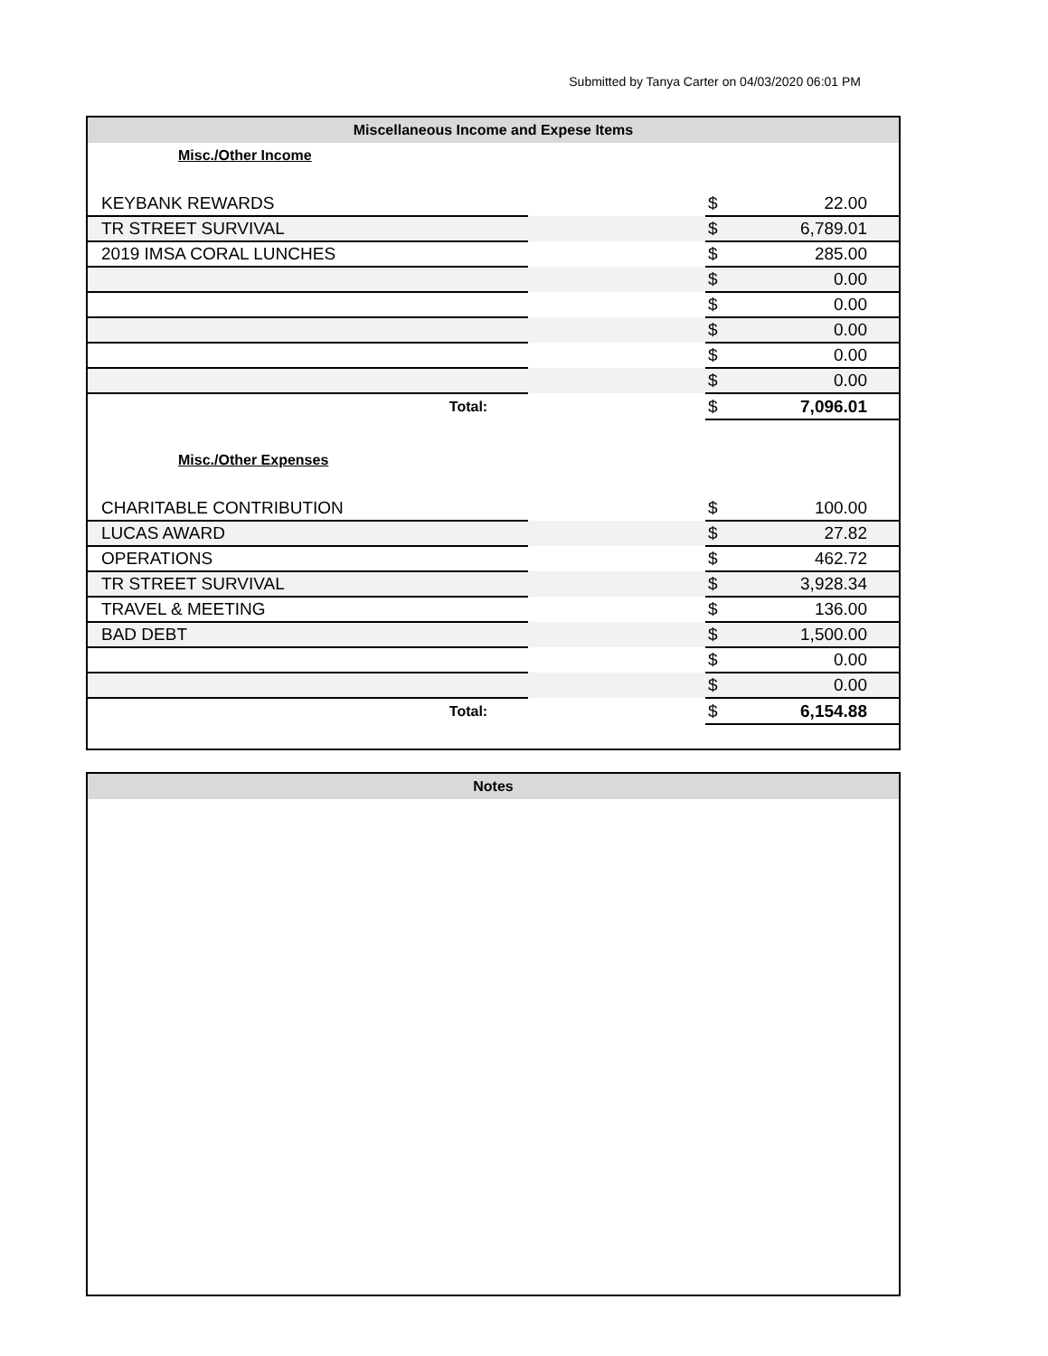Submitted by Tanya Carter on 04/03/2020 06:01 PM
Miscellaneous Income and Expese Items
Misc./Other Income
| KEYBANK REWARDS | | $ | 22.00 |
| TR STREET SURVIVAL | | $ | 6,789.01 |
| 2019 IMSA CORAL LUNCHES | | $ | 285.00 |
| | | $ | 0.00 |
| | | $ | 0.00 |
| | | $ | 0.00 |
| | | $ | 0.00 |
| | | $ | 0.00 |
| Total: | | $ | 7,096.01 |
Misc./Other Expenses
| CHARITABLE CONTRIBUTION | | $ | 100.00 |
| LUCAS AWARD | | $ | 27.82 |
| OPERATIONS | | $ | 462.72 |
| TR STREET SURVIVAL | | $ | 3,928.34 |
| TRAVEL & MEETING | | $ | 136.00 |
| BAD DEBT | | $ | 1,500.00 |
| | | $ | 0.00 |
| | | $ | 0.00 |
| Total: | | $ | 6,154.88 |
Notes